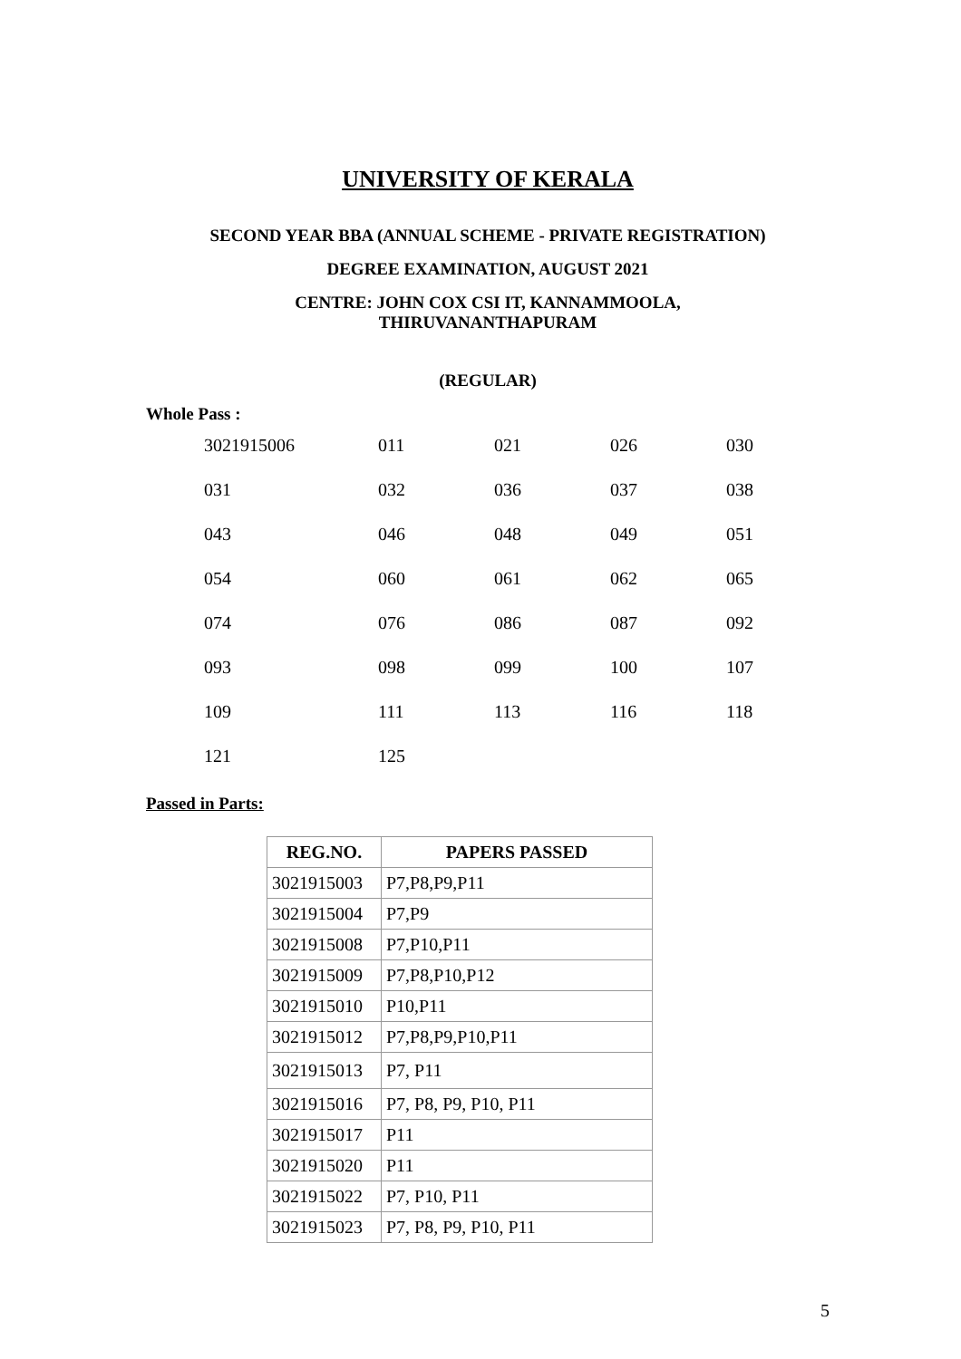UNIVERSITY OF KERALA
SECOND YEAR BBA (ANNUAL SCHEME - PRIVATE REGISTRATION)
DEGREE EXAMINATION, AUGUST 2021
CENTRE: JOHN COX CSI IT, KANNAMMOOLA,
THIRUVANANTHAPURAM
(REGULAR)
Whole Pass :
| 3021915006 | 011 | 021 | 026 | 030 |
| 031 | 032 | 036 | 037 | 038 |
| 043 | 046 | 048 | 049 | 051 |
| 054 | 060 | 061 | 062 | 065 |
| 074 | 076 | 086 | 087 | 092 |
| 093 | 098 | 099 | 100 | 107 |
| 109 | 111 | 113 | 116 | 118 |
| 121 | 125 | | | |
Passed in Parts:
| REG.NO. | PAPERS PASSED |
| --- | --- |
| 3021915003 | P7,P8,P9,P11 |
| 3021915004 | P7,P9 |
| 3021915008 | P7,P10,P11 |
| 3021915009 | P7,P8,P10,P12 |
| 3021915010 | P10,P11 |
| 3021915012 | P7,P8,P9,P10,P11 |
| 3021915013 | P7, P11 |
| 3021915016 | P7, P8, P9, P10, P11 |
| 3021915017 | P11 |
| 3021915020 | P11 |
| 3021915022 | P7, P10, P11 |
| 3021915023 | P7, P8, P9, P10, P11 |
5